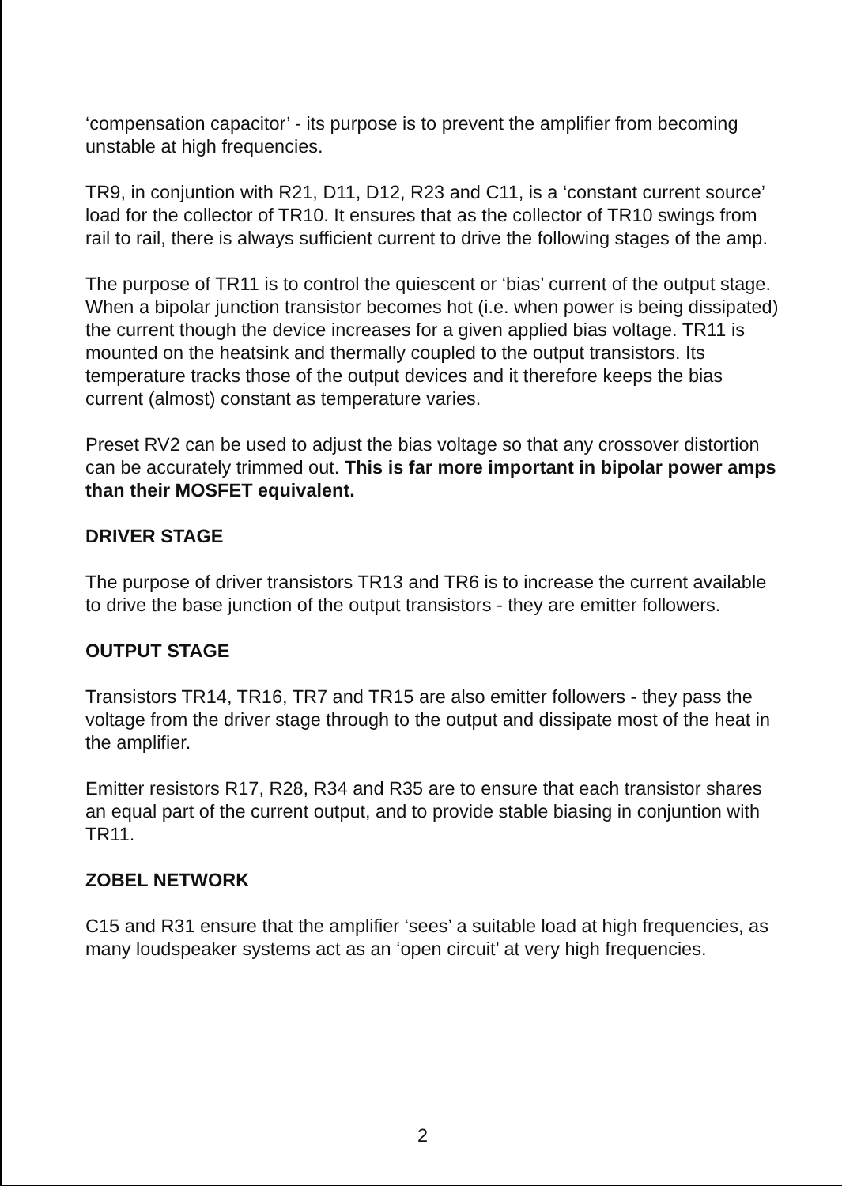‘compensation capacitor’ - its purpose is to prevent the amplifier from becoming unstable at high frequencies.
TR9, in conjuntion with R21, D11, D12, R23 and C11, is a ‘constant current source’ load for the collector of TR10. It ensures that as the collector of TR10 swings from rail to rail, there is always sufficient current to drive the following stages of the amp.
The purpose of TR11 is to control the quiescent or ‘bias’ current of the output stage. When a bipolar junction transistor becomes hot (i.e. when power is being dissipated) the current though the device increases for a given applied bias voltage. TR11 is mounted on the heatsink and thermally coupled to the output transistors. Its temperature tracks those of the output devices and it therefore keeps the bias current (almost) constant as temperature varies.
Preset RV2 can be used to adjust the bias voltage so that any crossover distortion can be accurately trimmed out. This is far more important in bipolar power amps than their MOSFET equivalent.
DRIVER STAGE
The purpose of driver transistors TR13 and TR6 is to increase the current available to drive the base junction of the output transistors - they are emitter followers.
OUTPUT STAGE
Transistors TR14, TR16, TR7 and TR15 are also emitter followers - they pass the voltage from the driver stage through to the output and dissipate most of the heat in the amplifier.
Emitter resistors R17, R28, R34 and R35 are to ensure that each transistor shares an equal part of the current output, and to provide stable biasing in conjuntion with TR11.
ZOBEL NETWORK
C15 and R31 ensure that the amplifier ‘sees’ a suitable load at high frequencies, as many loudspeaker systems act as an ‘open circuit’ at very high frequencies.
2